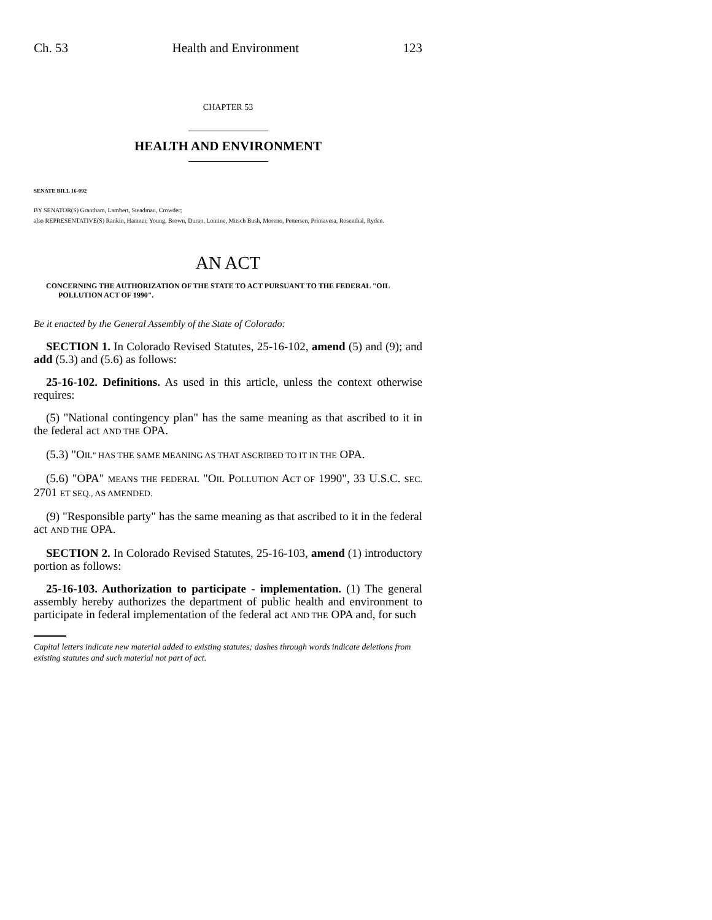Ch. 53 Health and Environment 123
CHAPTER 53
HEALTH AND ENVIRONMENT
SENATE BILL 16-092
BY SENATOR(S) Grantham, Lambert, Steadman, Crowder;
also REPRESENTATIVE(S) Rankin, Hamner, Young, Brown, Duran, Lontine, Mitsch Bush, Moreno, Pettersen, Primavera, Rosenthal, Ryden.
AN ACT
CONCERNING THE AUTHORIZATION OF THE STATE TO ACT PURSUANT TO THE FEDERAL "OIL POLLUTION ACT OF 1990".
Be it enacted by the General Assembly of the State of Colorado:
SECTION 1. In Colorado Revised Statutes, 25-16-102, amend (5) and (9); and add (5.3) and (5.6) as follows:
25-16-102. Definitions. As used in this article, unless the context otherwise requires:
(5) "National contingency plan" has the same meaning as that ascribed to it in the federal act AND THE OPA.
(5.3) "OIL" HAS THE SAME MEANING AS THAT ASCRIBED TO IT IN THE OPA.
(5.6) "OPA" MEANS THE FEDERAL "OIL POLLUTION ACT OF 1990", 33 U.S.C. SEC. 2701 ET SEQ., AS AMENDED.
(9) "Responsible party" has the same meaning as that ascribed to it in the federal act AND THE OPA.
SECTION 2. In Colorado Revised Statutes, 25-16-103, amend (1) introductory portion as follows:
25-16-103. Authorization to participate - implementation. (1) The general assembly hereby authorizes the department of public health and environment to participate in federal implementation of the federal act AND THE OPA and, for such
Capital letters indicate new material added to existing statutes; dashes through words indicate deletions from existing statutes and such material not part of act.